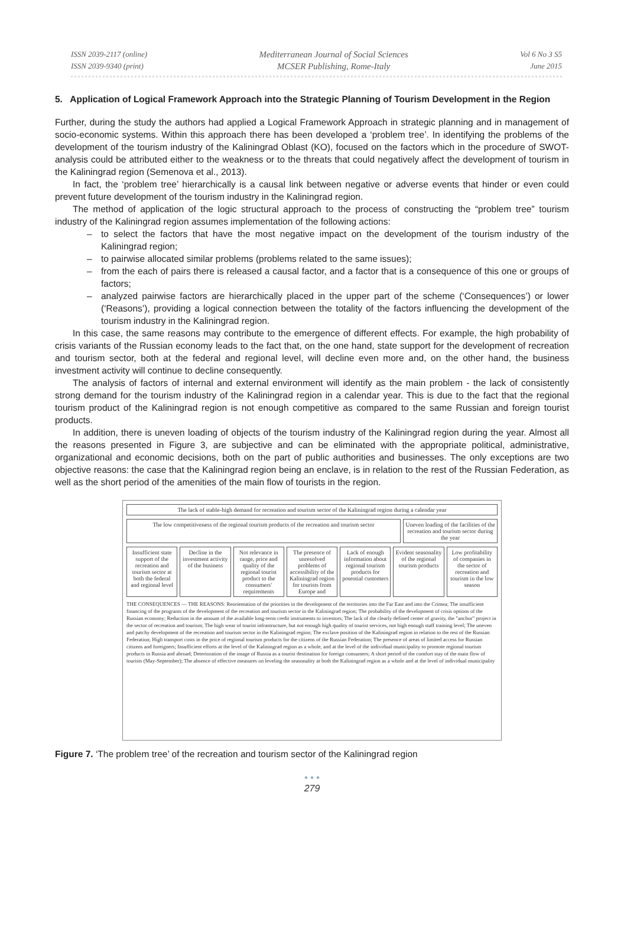ISSN 2039-2117 (online)
ISSN 2039-9340 (print)
Mediterranean Journal of Social Sciences
MCSER Publishing, Rome-Italy
Vol 6 No 3 S5
June 2015
5. Application of Logical Framework Approach into the Strategic Planning of Tourism Development in the Region
Further, during the study the authors had applied a Logical Framework Approach in strategic planning and in management of socio-economic systems. Within this approach there has been developed a ‘problem tree’. In identifying the problems of the development of the tourism industry of the Kaliningrad Oblast (KO), focused on the factors which in the procedure of SWOT-analysis could be attributed either to the weakness or to the threats that could negatively affect the development of tourism in the Kaliningrad region (Semenova et al., 2013).
In fact, the ‘problem tree’ hierarchically is a causal link between negative or adverse events that hinder or even could prevent future development of the tourism industry in the Kaliningrad region.
The method of application of the logic structural approach to the process of constructing the “problem tree” tourism industry of the Kaliningrad region assumes implementation of the following actions:
– to select the factors that have the most negative impact on the development of the tourism industry of the Kaliningrad region;
– to pairwise allocated similar problems (problems related to the same issues);
– from the each of pairs there is released a causal factor, and a factor that is a consequence of this one or groups of factors;
– analyzed pairwise factors are hierarchically placed in the upper part of the scheme (‘Consequences’) or lower (‘Reasons’), providing a logical connection between the totality of the factors influencing the development of the tourism industry in the Kaliningrad region.
In this case, the same reasons may contribute to the emergence of different effects. For example, the high probability of crisis variants of the Russian economy leads to the fact that, on the one hand, state support for the development of recreation and tourism sector, both at the federal and regional level, will decline even more and, on the other hand, the business investment activity will continue to decline consequently.
The analysis of factors of internal and external environment will identify as the main problem - the lack of consistently strong demand for the tourism industry of the Kaliningrad region in a calendar year. This is due to the fact that the regional tourism product of the Kaliningrad region is not enough competitive as compared to the same Russian and foreign tourist products.
In addition, there is uneven loading of objects of the tourism industry of the Kaliningrad region during the year. Almost all the reasons presented in Figure 3, are subjective and can be eliminated with the appropriate political, administrative, organizational and economic decisions, both on the part of public authorities and businesses. The only exceptions are two objective reasons: the case that the Kaliningrad region being an enclave, is in relation to the rest of the Russian Federation, as well as the short period of the amenities of the main flow of tourists in the region.
The lack of stable-high demand for recreation and tourism sector of the Kaliningrad region during a calendar year
The low competitiveness of the regional tourism products of the recreation and tourism sector
Uneven loading of the facilities of the recreation and tourism sector during the year
Insufficient state support of the recreation and tourism sector at both the federal and regional level
Decline in the investment activity of the business
Not relevance in range, price and quality of the regional tourist product to the consumers' requirements
The presence of unresolved problems of accessibility of the Kaliningrad region for tourists from Europe and
Lack of enough information about regional tourism products for potential customers
Evident seasonality of the regional tourism products
Low profitability of companies in the sector of recreation and tourism in the low season
THE CONSEQUENCES — THE REASONS: Reorientation of the priorities in the development of the territories into the Far East and into the Crimea; The insufficient financing of the programs of the development of the recreation and tourism sector in the Kaliningrad region; The probability of the development of crisis options of the Russian economy; Reduction in the amount of the available long-term credit instruments to investors; The lack of the clearly defined center of gravity, the "anchor" project in the sector of recreation and tourism; The high wear of tourist infrastructure, but not enough high quality of tourist services, not high enough staff training level; The uneven and patchy development of the recreation and tourism sector in the Kaliningrad region; The exclave position of the Kaliningrad region in relation to the rest of the Russian Federation; High transport costs in the price of regional tourism products for the citizens of the Russian Federation; The presence of areas of limited access for Russian citizens and foreigners; Insufficient efforts at the level of the Kaliningrad region as a whole, and at the level of the individual municipality to promote regional tourism products in Russia and abroad; Deterioration of the image of Russia as a tourist destination for foreign consumers; A short period of the comfort stay of the main flow of tourists (May-September); The absence of effective measures on leveling the seasonality at both the Kaliningrad region as a whole and at the level of individual municipality
Figure 7. ‘The problem tree’ of the recreation and tourism sector of the Kaliningrad region
• • •
279